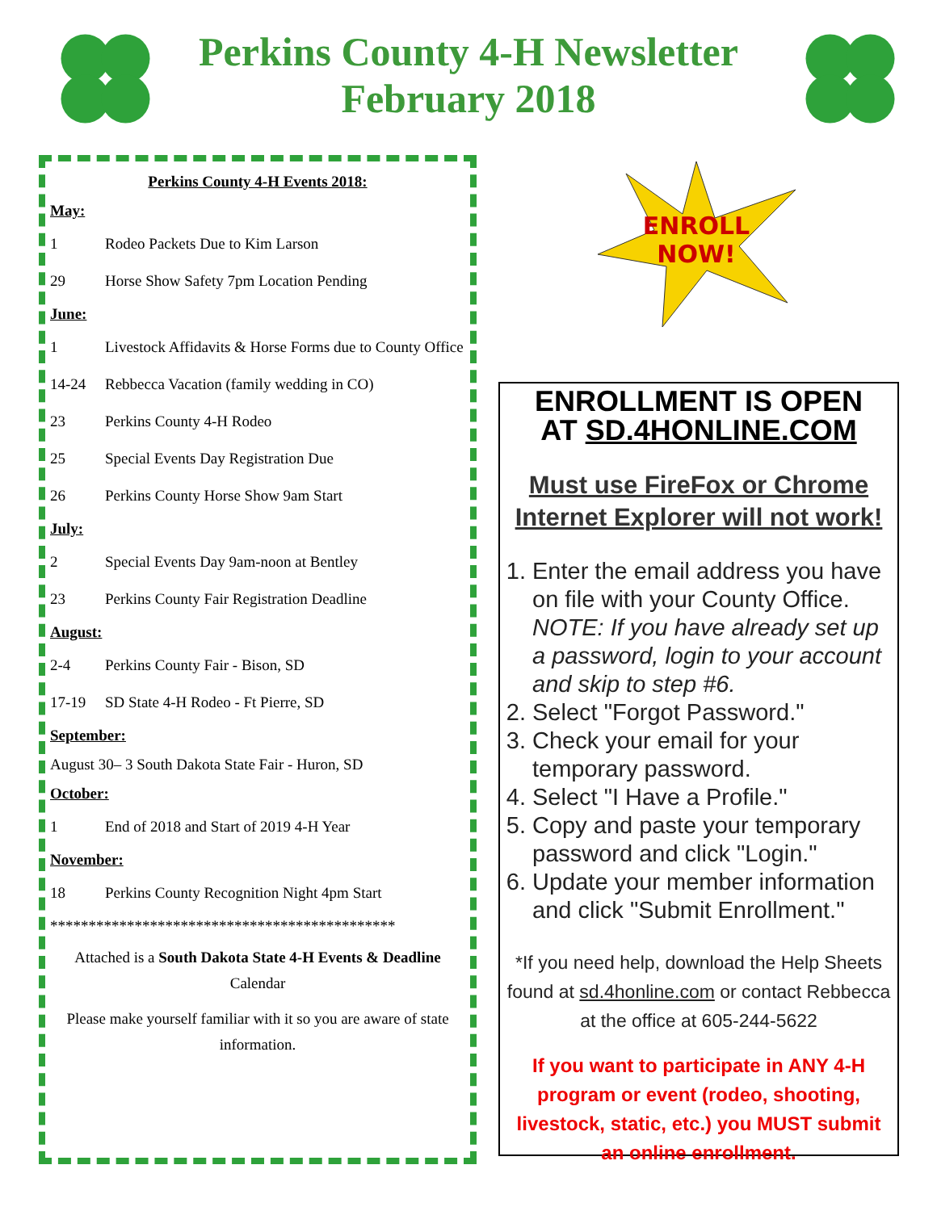Perkins County 4-H Newsletter
February 2018
Perkins County 4-H Events 2018:
May:
1 Rodeo Packets Due to Kim Larson
29 Horse Show Safety 7pm Location Pending
June:
1 Livestock Affidavits & Horse Forms due to County Office
14-24 Rebbecca Vacation (family wedding in CO)
23 Perkins County 4-H Rodeo
25 Special Events Day Registration Due
26 Perkins County Horse Show 9am Start
July:
2 Special Events Day 9am-noon at Bentley
23 Perkins County Fair Registration Deadline
August:
2-4 Perkins County Fair - Bison, SD
17-19 SD State 4-H Rodeo - Ft Pierre, SD
September:
August 30– 3 South Dakota State Fair - Huron, SD
October:
1 End of 2018 and Start of 2019 4-H Year
November:
18 Perkins County Recognition Night 4pm Start
*********************************************
Attached is a South Dakota State 4-H Events & Deadline Calendar
Please make yourself familiar with it so you are aware of state information.
ENROLL
NOW!
ENROLLMENT IS OPEN
AT SD.4HONLINE.COM
Must use FireFox or Chrome
Internet Explorer will not work!
1. Enter the email address you have on file with your County Office. NOTE: If you have already set up a password, login to your account and skip to step #6.
2. Select "Forgot Password."
3. Check your email for your temporary password.
4. Select "I Have a Profile."
5. Copy and paste your temporary password and click "Login."
6. Update your member information and click "Submit Enrollment."
*If you need help, download the Help Sheets found at sd.4honline.com or contact Rebbecca at the office at 605-244-5622
If you want to participate in ANY 4-H program or event (rodeo, shooting, livestock, static, etc.) you MUST submit an online enrollment.